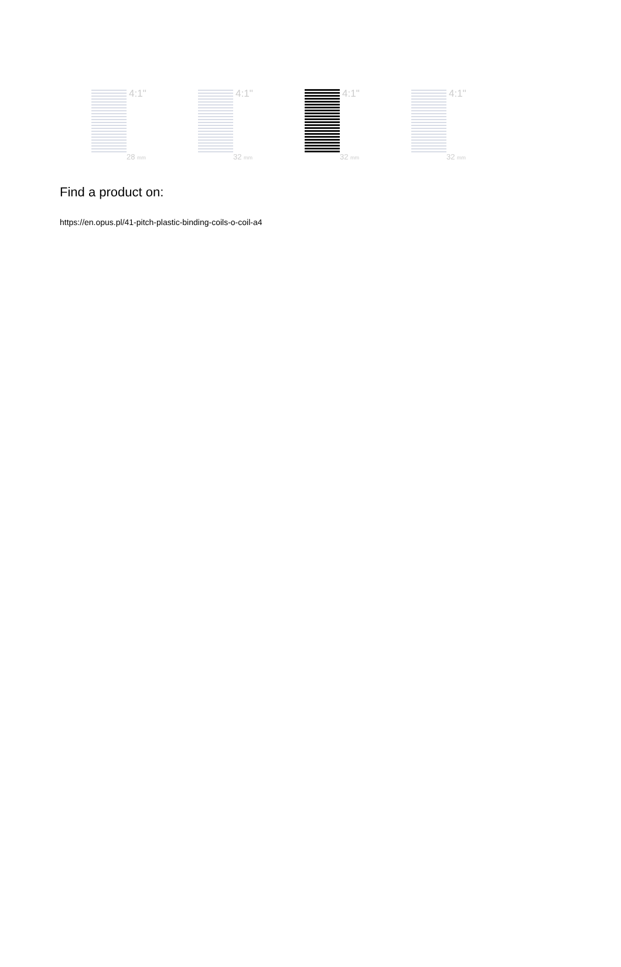4:1"
28 mm
4:1"
32 mm
4:1"
32 mm
4:1"
32 mm
Find a product on:
https://en.opus.pl/41-pitch-plastic-binding-coils-o-coil-a4